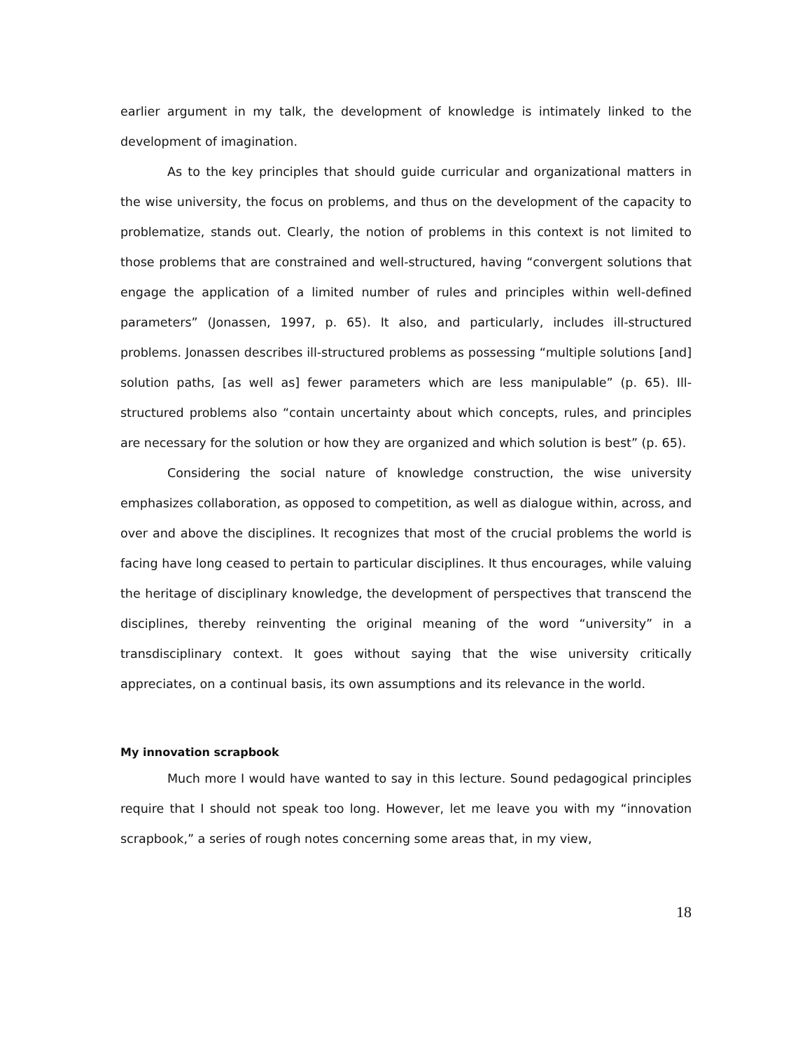earlier argument in my talk, the development of knowledge is intimately linked to the development of imagination.
As to the key principles that should guide curricular and organizational matters in the wise university, the focus on problems, and thus on the development of the capacity to problematize, stands out. Clearly, the notion of problems in this context is not limited to those problems that are constrained and well-structured, having “convergent solutions that engage the application of a limited number of rules and principles within well-defined parameters” (Jonassen, 1997, p. 65). It also, and particularly, includes ill-structured problems. Jonassen describes ill-structured problems as possessing “multiple solutions [and] solution paths, [as well as] fewer parameters which are less manipulable” (p. 65). Ill-structured problems also “contain uncertainty about which concepts, rules, and principles are necessary for the solution or how they are organized and which solution is best” (p. 65).
Considering the social nature of knowledge construction, the wise university emphasizes collaboration, as opposed to competition, as well as dialogue within, across, and over and above the disciplines. It recognizes that most of the crucial problems the world is facing have long ceased to pertain to particular disciplines. It thus encourages, while valuing the heritage of disciplinary knowledge, the development of perspectives that transcend the disciplines, thereby reinventing the original meaning of the word “university” in a transdisciplinary context. It goes without saying that the wise university critically appreciates, on a continual basis, its own assumptions and its relevance in the world.
My innovation scrapbook
Much more I would have wanted to say in this lecture. Sound pedagogical principles require that I should not speak too long. However, let me leave you with my “innovation scrapbook,” a series of rough notes concerning some areas that, in my view,
18